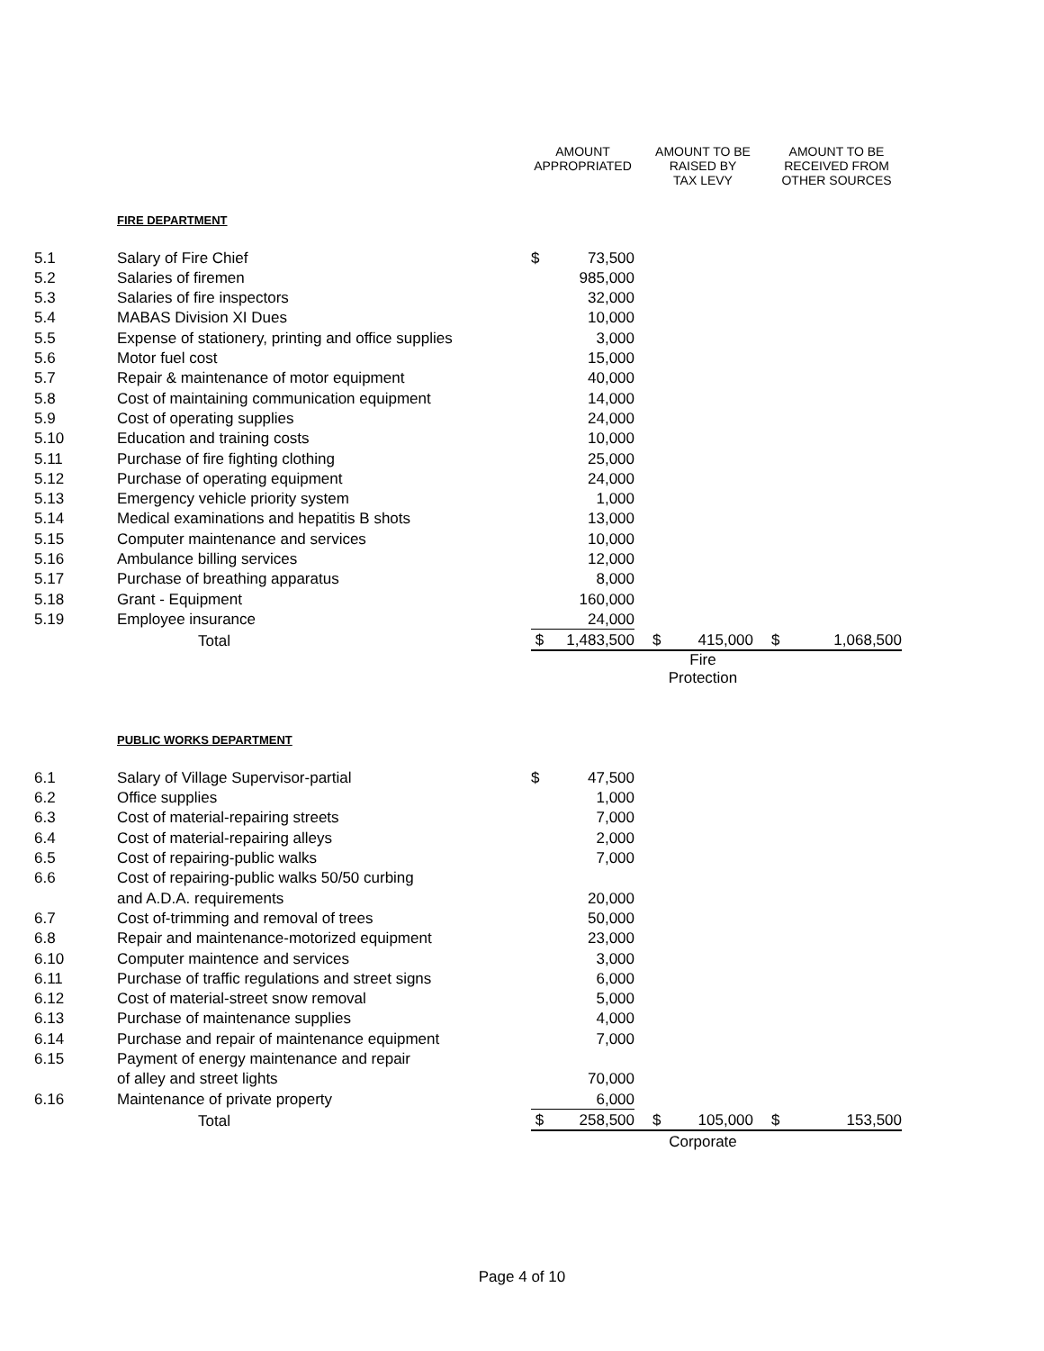| | | AMOUNT APPROPRIATED | | | AMOUNT TO BE RAISED BY TAX LEVY | | | AMOUNT TO BE RECEIVED FROM OTHER SOURCES | |
| --- | --- | --- | --- | --- | --- | --- | --- | --- | --- |
| | FIRE DEPARTMENT | | | | | | | | |
| 5.1 | Salary of Fire Chief | $ | 73,500 | | | | | | |
| 5.2 | Salaries of firemen | | 985,000 | | | | | | |
| 5.3 | Salaries of fire inspectors | | 32,000 | | | | | | |
| 5.4 | MABAS Division XI Dues | | 10,000 | | | | | | |
| 5.5 | Expense of stationery, printing and office supplies | | 3,000 | | | | | | |
| 5.6 | Motor fuel cost | | 15,000 | | | | | | |
| 5.7 | Repair & maintenance of motor equipment | | 40,000 | | | | | | |
| 5.8 | Cost of maintaining communication equipment | | 14,000 | | | | | | |
| 5.9 | Cost of operating supplies | | 24,000 | | | | | | |
| 5.10 | Education and training costs | | 10,000 | | | | | | |
| 5.11 | Purchase of fire fighting clothing | | 25,000 | | | | | | |
| 5.12 | Purchase of operating equipment | | 24,000 | | | | | | |
| 5.13 | Emergency vehicle priority system | | 1,000 | | | | | | |
| 5.14 | Medical examinations and hepatitis B shots | | 13,000 | | | | | | |
| 5.15 | Computer maintenance and services | | 10,000 | | | | | | |
| 5.16 | Ambulance billing services | | 12,000 | | | | | | |
| 5.17 | Purchase of breathing apparatus | | 8,000 | | | | | | |
| 5.18 | Grant - Equipment | | 160,000 | | | | | | |
| 5.19 | Employee insurance | | 24,000 | | | | | | |
| | Total | $ | 1,483,500 | | $ | 415,000 | | $ | 1,068,500 |
| | | | | | Fire Protection | | | | |
| | PUBLIC WORKS DEPARTMENT | | | | | | | | |
| 6.1 | Salary of Village Supervisor-partial | $ | 47,500 | | | | | | |
| 6.2 | Office supplies | | 1,000 | | | | | | |
| 6.3 | Cost of material-repairing streets | | 7,000 | | | | | | |
| 6.4 | Cost of material-repairing alleys | | 2,000 | | | | | | |
| 6.5 | Cost of repairing-public walks | | 7,000 | | | | | | |
| 6.6 | Cost of repairing-public walks 50/50 curbing | | | | | | | | |
| | and A.D.A. requirements | | 20,000 | | | | | | |
| 6.7 | Cost of-trimming and removal of trees | | 50,000 | | | | | | |
| 6.8 | Repair and maintenance-motorized equipment | | 23,000 | | | | | | |
| 6.10 | Computer maintence and services | | 3,000 | | | | | | |
| 6.11 | Purchase of traffic regulations and street signs | | 6,000 | | | | | | |
| 6.12 | Cost of material-street snow removal | | 5,000 | | | | | | |
| 6.13 | Purchase of maintenance supplies | | 4,000 | | | | | | |
| 6.14 | Purchase and repair of maintenance equipment | | 7,000 | | | | | | |
| 6.15 | Payment of energy maintenance and repair | | | | | | | | |
| | of alley and street lights | | 70,000 | | | | | | |
| 6.16 | Maintenance of private property | | 6,000 | | | | | | |
| | Total | $ | 258,500 | | $ | 105,000 | | $ | 153,500 |
| | | | | | Corporate | | | | |
Page 4 of 10